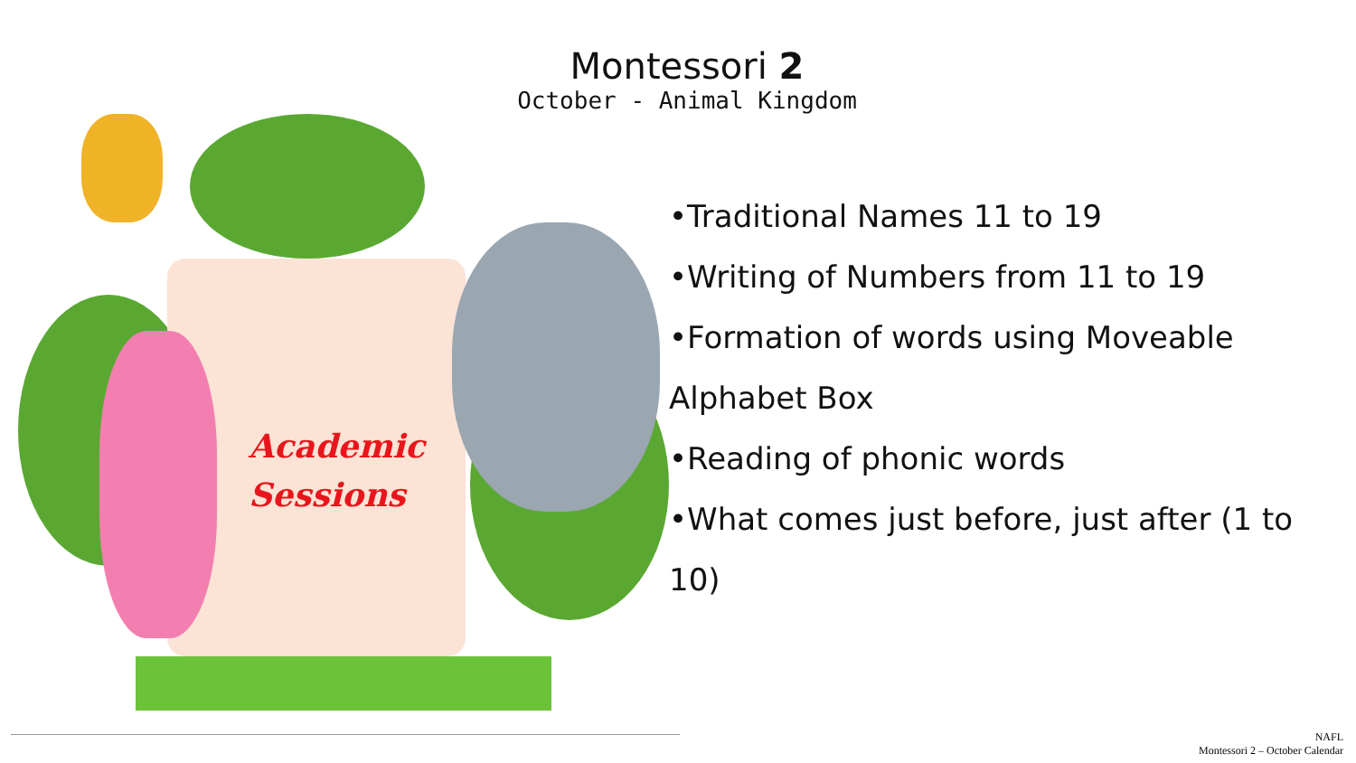Montessori 2
October - Animal Kingdom
Academic
Sessions
•Traditional Names 11 to 19
•Writing of Numbers from 11 to 19
•Formation of words using Moveable Alphabet Box
•Reading of phonic words
•What comes just before, just after (1 to 10)
NAFL
Montessori 2 – October Calendar